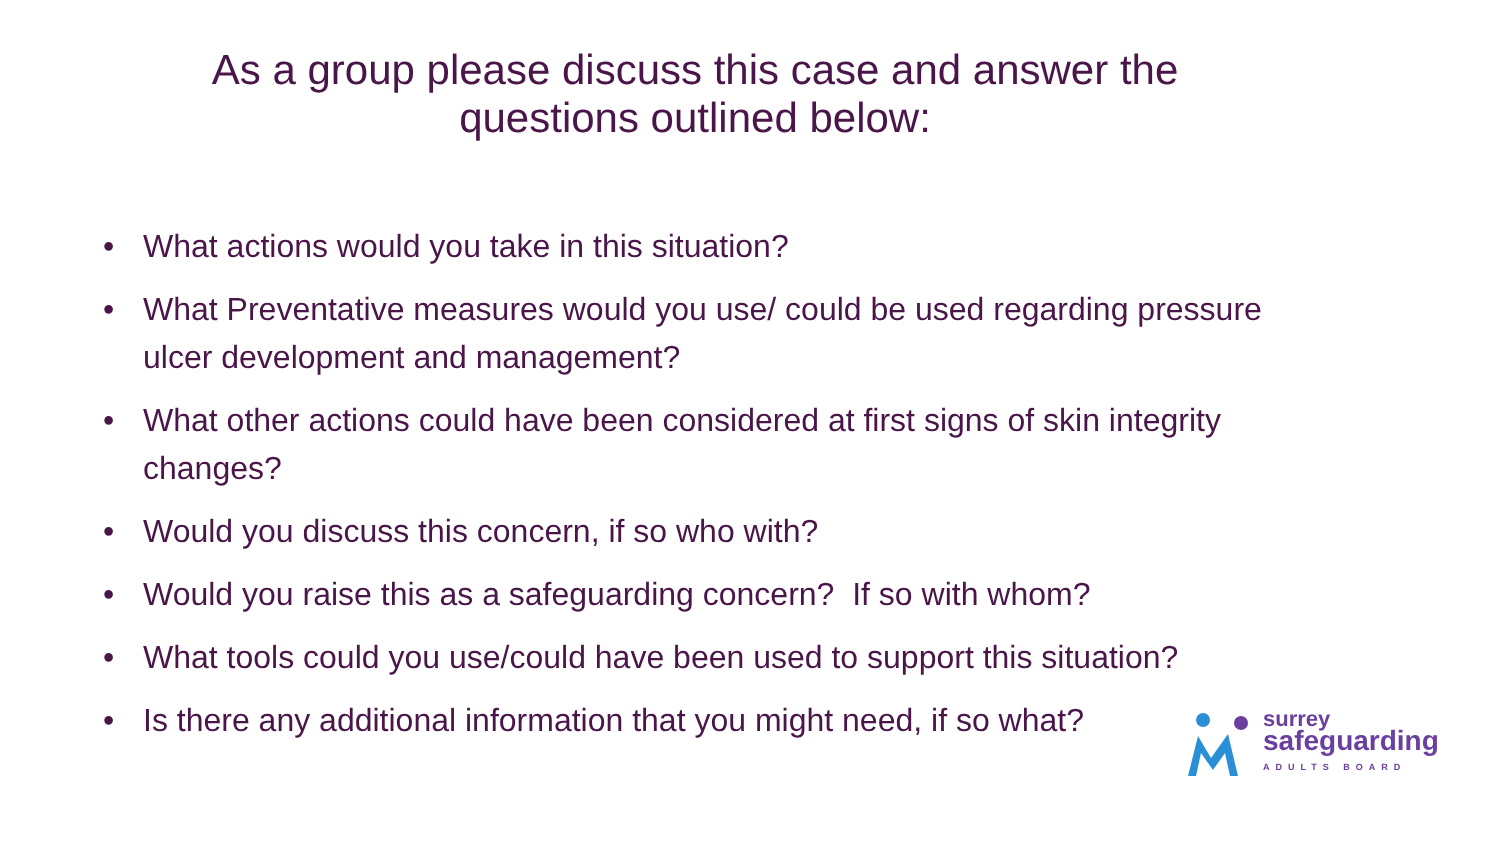As a group please discuss this case and answer the
questions outlined below:
• What actions would you take in this situation?
• What Preventative measures would you use/ could be used regarding pressure ulcer development and management?
• What other actions could have been considered at first signs of skin integrity changes?
• Would you discuss this concern, if so who with?
• Would you raise this as a safeguarding concern? If so with whom?
• What tools could you use/could have been used to support this situation?
• Is there any additional information that you might need, if so what?
surrey
safeguarding
ADULTS BOARD